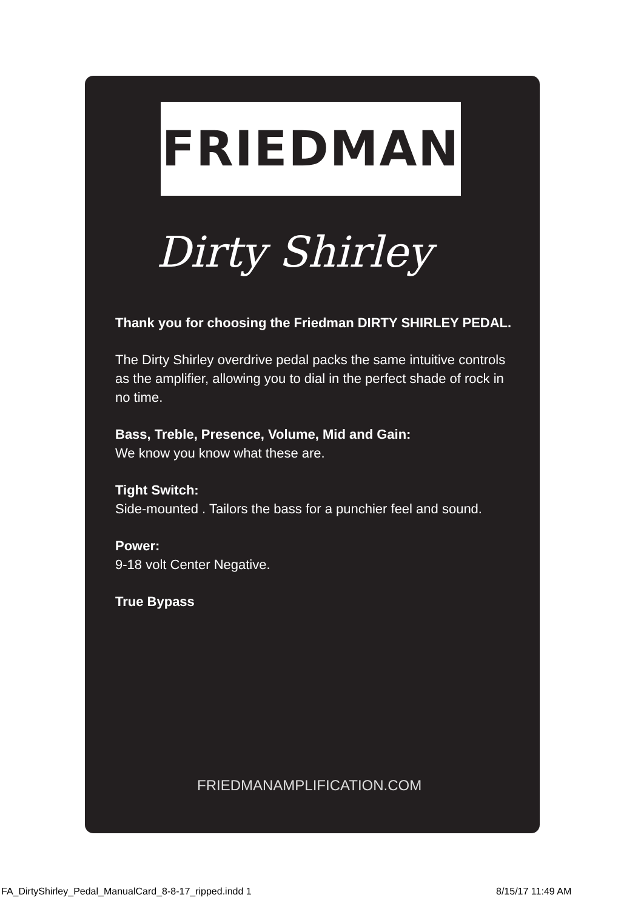FRIEDMAN
Dirty Shirley
Thank you for choosing the Friedman DIRTY SHIRLEY PEDAL.
The Dirty Shirley overdrive pedal packs the same intuitive controls as the amplifier, allowing you to dial in the perfect shade of rock in no time.
Bass, Treble, Presence, Volume, Mid and Gain:
We know you know what these are.
Tight Switch:
Side-mounted . Tailors the bass for a punchier feel and sound.
Power:
9-18 volt Center Negative.
True Bypass
FRIEDMANAMPLIFICATION.COM
FA_DirtyShirley_Pedal_ManualCard_8-8-17_ripped.indd 1
8/15/17 11:49 AM